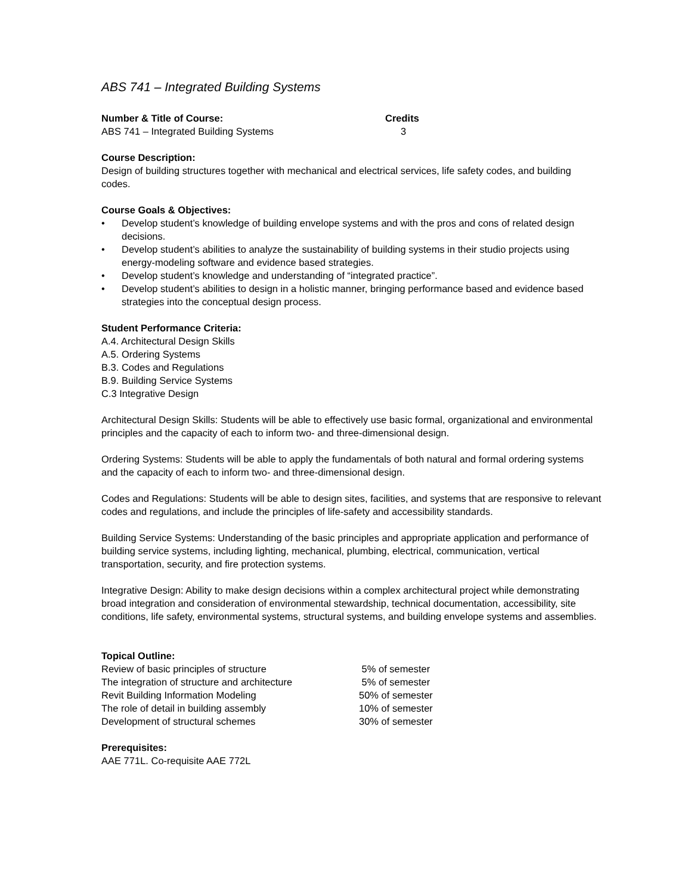ABS 741 – Integrated Building Systems
Number & Title of Course: Credits
ABS 741 – Integrated Building Systems 3
Course Description:
Design of building structures together with mechanical and electrical services, life safety codes, and building codes.
Course Goals & Objectives:
• Develop student’s knowledge of building envelope systems and with the pros and cons of related design decisions.
• Develop student’s abilities to analyze the sustainability of building systems in their studio projects using energy-modeling software and evidence based strategies.
• Develop student’s knowledge and understanding of “integrated practice”.
• Develop student’s abilities to design in a holistic manner, bringing performance based and evidence based strategies into the conceptual design process.
Student Performance Criteria:
A.4. Architectural Design Skills
A.5. Ordering Systems
B.3. Codes and Regulations
B.9. Building Service Systems
C.3 Integrative Design
Architectural Design Skills: Students will be able to effectively use basic formal, organizational and environmental principles and the capacity of each to inform two- and three-dimensional design.
Ordering Systems: Students will be able to apply the fundamentals of both natural and formal ordering systems and the capacity of each to inform two- and three-dimensional design.
Codes and Regulations: Students will be able to design sites, facilities, and systems that are responsive to relevant codes and regulations, and include the principles of life-safety and accessibility standards.
Building Service Systems: Understanding of the basic principles and appropriate application and performance of building service systems, including lighting, mechanical, plumbing, electrical, communication, vertical transportation, security, and fire protection systems.
Integrative Design: Ability to make design decisions within a complex architectural project while demonstrating broad integration and consideration of environmental stewardship, technical documentation, accessibility, site conditions, life safety, environmental systems, structural systems, and building envelope systems and assemblies.
Topical Outline:
Review of basic principles of structure 5% of semester
The integration of structure and architecture 5% of semester
Revit Building Information Modeling 50% of semester
The role of detail in building assembly 10% of semester
Development of structural schemes 30% of semester
Prerequisites:
AAE 771L. Co-requisite AAE 772L